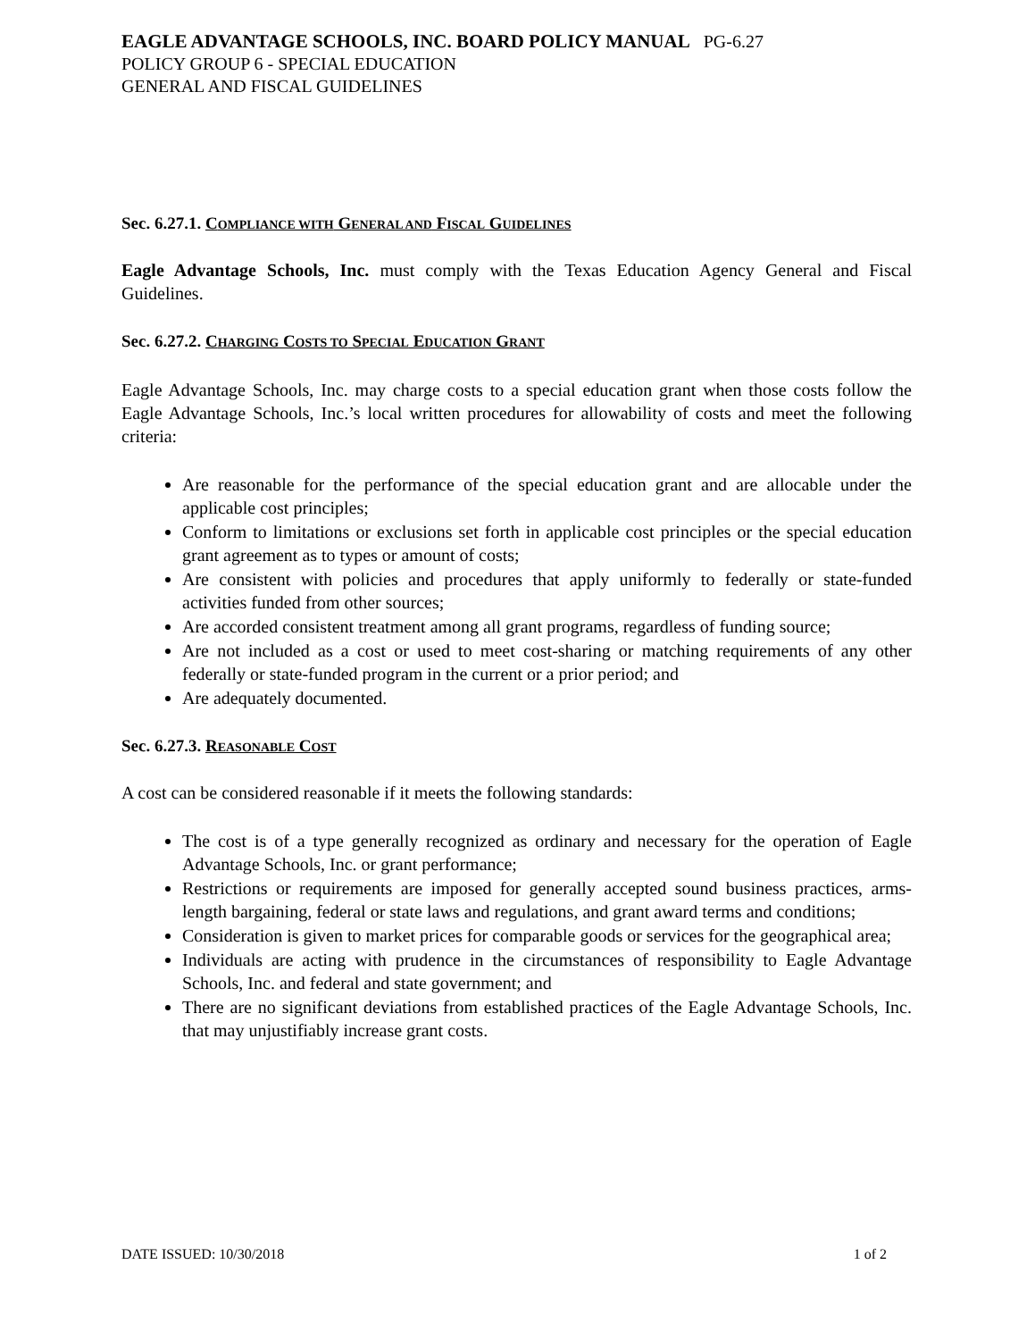EAGLE ADVANTAGE SCHOOLS, INC. BOARD POLICY MANUAL PG-6.27
POLICY GROUP 6 - SPECIAL EDUCATION
GENERAL AND FISCAL GUIDELINES
Sec. 6.27.1. COMPLIANCE WITH GENERAL AND FISCAL GUIDELINES
Eagle Advantage Schools, Inc. must comply with the Texas Education Agency General and Fiscal Guidelines.
Sec. 6.27.2. CHARGING COSTS TO SPECIAL EDUCATION GRANT
Eagle Advantage Schools, Inc. may charge costs to a special education grant when those costs follow the Eagle Advantage Schools, Inc.’s local written procedures for allowability of costs and meet the following criteria:
Are reasonable for the performance of the special education grant and are allocable under the applicable cost principles;
Conform to limitations or exclusions set forth in applicable cost principles or the special education grant agreement as to types or amount of costs;
Are consistent with policies and procedures that apply uniformly to federally or state-funded activities funded from other sources;
Are accorded consistent treatment among all grant programs, regardless of funding source;
Are not included as a cost or used to meet cost-sharing or matching requirements of any other federally or state-funded program in the current or a prior period; and
Are adequately documented.
Sec. 6.27.3. REASONABLE COST
A cost can be considered reasonable if it meets the following standards:
The cost is of a type generally recognized as ordinary and necessary for the operation of Eagle Advantage Schools, Inc. or grant performance;
Restrictions or requirements are imposed for generally accepted sound business practices, arms-length bargaining, federal or state laws and regulations, and grant award terms and conditions;
Consideration is given to market prices for comparable goods or services for the geographical area;
Individuals are acting with prudence in the circumstances of responsibility to Eagle Advantage Schools, Inc. and federal and state government; and
There are no significant deviations from established practices of the Eagle Advantage Schools, Inc. that may unjustifiably increase grant costs.
DATE ISSUED: 10/30/2018 1 of 2